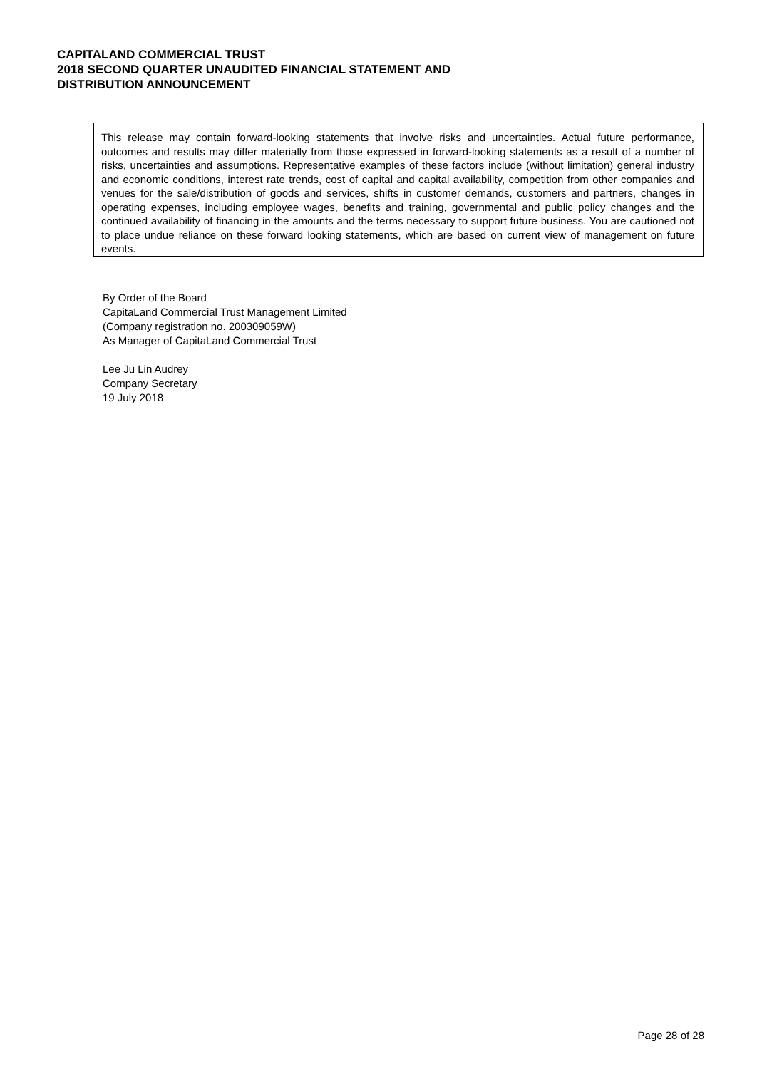CAPITALAND COMMERCIAL TRUST
2018 SECOND QUARTER UNAUDITED FINANCIAL STATEMENT AND
DISTRIBUTION ANNOUNCEMENT
This release may contain forward-looking statements that involve risks and uncertainties. Actual future performance, outcomes and results may differ materially from those expressed in forward-looking statements as a result of a number of risks, uncertainties and assumptions. Representative examples of these factors include (without limitation) general industry and economic conditions, interest rate trends, cost of capital and capital availability, competition from other companies and venues for the sale/distribution of goods and services, shifts in customer demands, customers and partners, changes in operating expenses, including employee wages, benefits and training, governmental and public policy changes and the continued availability of financing in the amounts and the terms necessary to support future business. You are cautioned not to place undue reliance on these forward looking statements, which are based on current view of management on future events.
By Order of the Board
CapitaLand Commercial Trust Management Limited
(Company registration no. 200309059W)
As Manager of CapitaLand Commercial Trust
Lee Ju Lin Audrey
Company Secretary
19 July 2018
Page 28 of 28